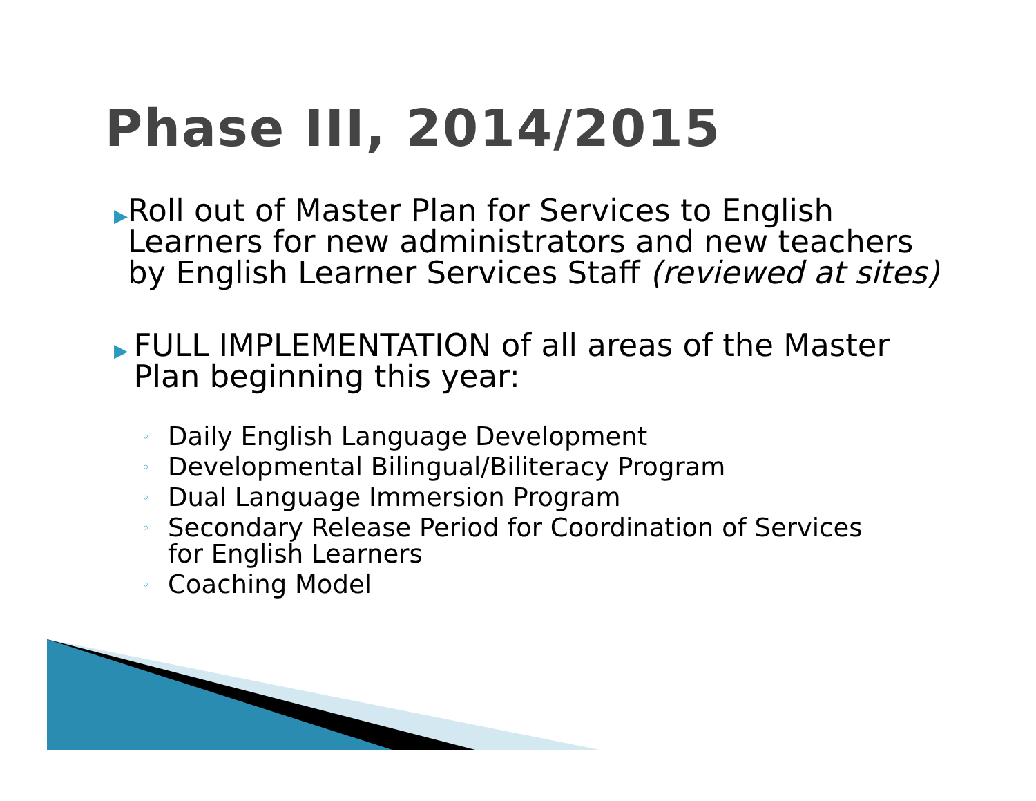Phase III, 2014/2015
▶
Roll out of Master Plan for Services to English Learners for new administrators and new teachers by English Learner Services Staff (reviewed at sites)
▶
FULL IMPLEMENTATION of all areas of the Master Plan beginning this year:
◦
Daily English Language Development
◦
Developmental Bilingual/Biliteracy Program
◦
Dual Language Immersion Program
◦
Secondary Release Period for Coordination of Services
for English Learners
◦
Coaching Model